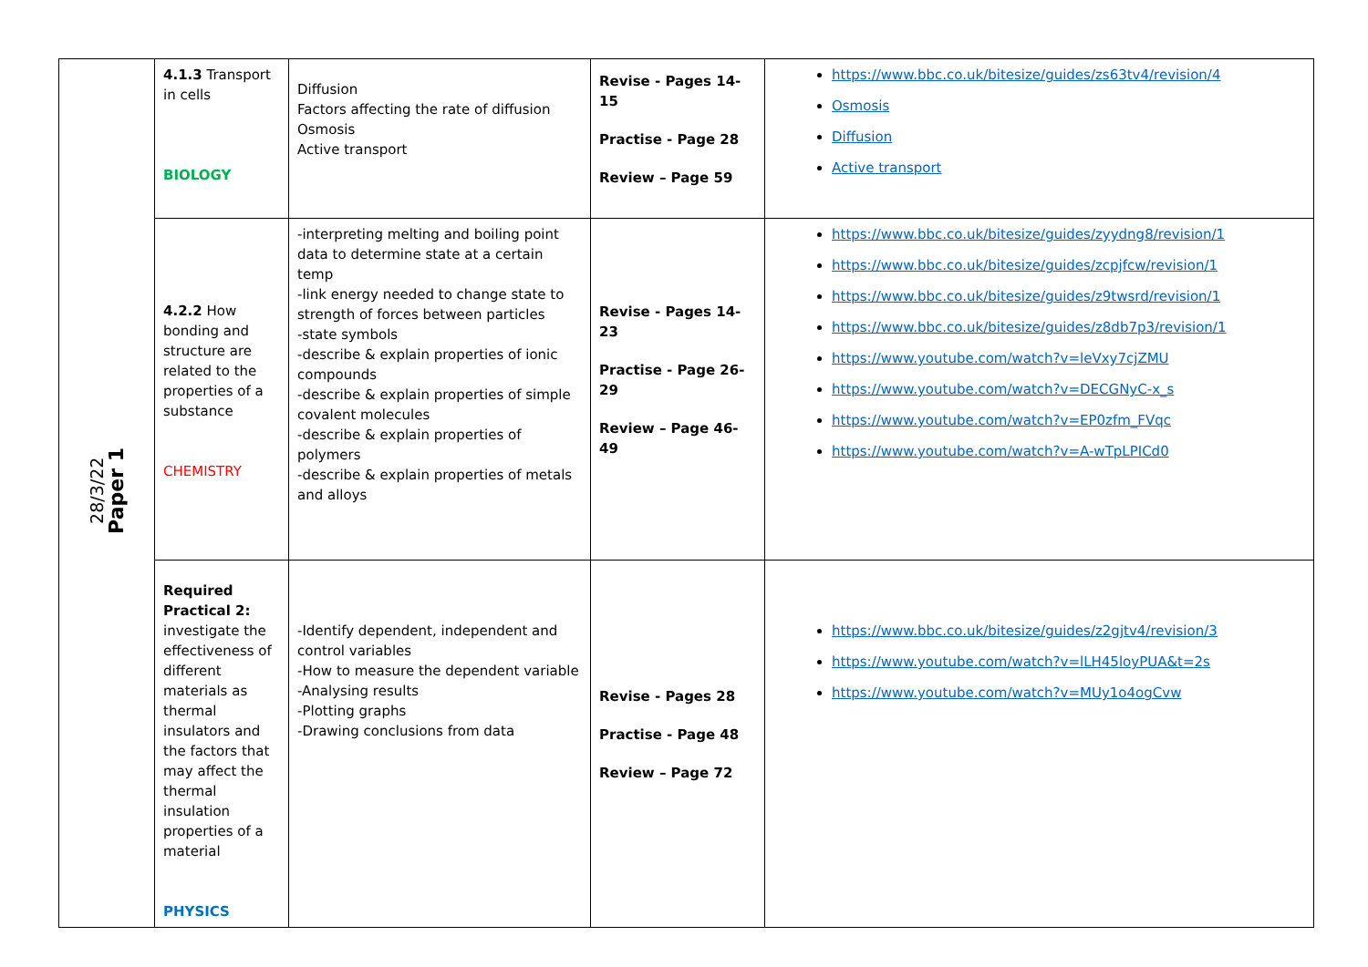| 28/3/22 Paper 1 | 4.1.3 Transport in cells BIOLOGY | Diffusion Factors affecting the rate of diffusion Osmosis Active transport | Revise - Pages 14-15 Practise - Page 28 Review – Page 59 | https://www.bbc.co.uk/bitesize/guides/zs63tv4/revision/4 Osmosis Diffusion Active transport |
| | 4.2.2 How bonding and structure are related to the properties of a substance CHEMISTRY | -interpreting melting and boiling point data to determine state at a certain temp -link energy needed to change state to strength of forces between particles -state symbols -describe & explain properties of ionic compounds -describe & explain properties of simple covalent molecules -describe & explain properties of polymers -describe & explain properties of metals and alloys | Revise - Pages 14-23 Practise - Page 26-29 Review – Page 46-49 | https://www.bbc.co.uk/bitesize/guides/zyydng8/revision/1 https://www.bbc.co.uk/bitesize/guides/zcpjfcw/revision/1 https://www.bbc.co.uk/bitesize/guides/z9twsrd/revision/1 https://www.bbc.co.uk/bitesize/guides/z8db7p3/revision/1 https://www.youtube.com/watch?v=leVxy7cjZMU https://www.youtube.com/watch?v=DECGNyC-x_s https://www.youtube.com/watch?v=EP0zfm_FVqc https://www.youtube.com/watch?v=A-wTpLPICd0 |
| | Required Practical 2: investigate the effectiveness of different materials as thermal insulators and the factors that may affect the thermal insulation properties of a material PHYSICS | -Identify dependent, independent and control variables -How to measure the dependent variable -Analysing results -Plotting graphs -Drawing conclusions from data | Revise - Pages 28 Practise - Page 48 Review – Page 72 | https://www.bbc.co.uk/bitesize/guides/z2gjtv4/revision/3 https://www.youtube.com/watch?v=lLH45loyPUA&t=2s https://www.youtube.com/watch?v=MUy1o4ogCvw |